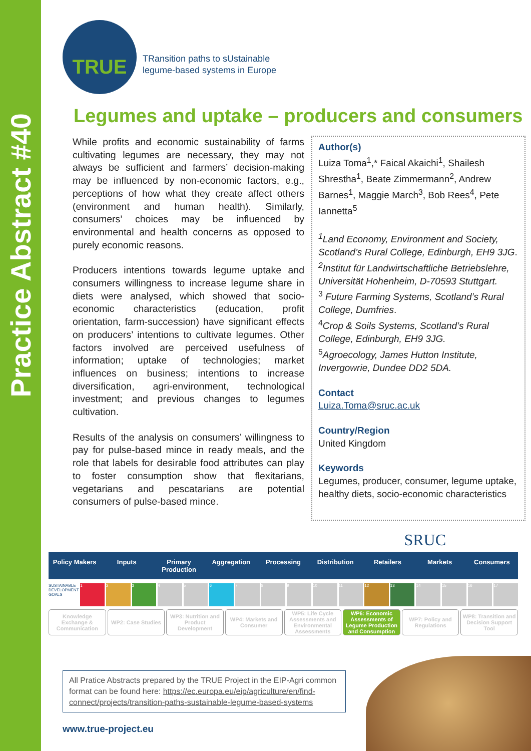Practice Abstract #40
TRUE
TRansition paths to sUstainable
legume-based systems in Europe
Legumes and uptake – producers and consumers
While profits and economic sustainability of farms cultivating legumes are necessary, they may not always be sufficient and farmers’ decision-making may be influenced by non-economic factors, e.g., perceptions of how what they create affect others (environment and human health). Similarly, consumers’ choices may be influenced by environmental and health concerns as opposed to purely economic reasons.
Producers intentions towards legume uptake and consumers willingness to increase legume share in diets were analysed, which showed that socio-economic characteristics (education, profit orientation, farm-succession) have significant effects on producers’ intentions to cultivate legumes. Other factors involved are perceived usefulness of information; uptake of technologies; market influences on business; intentions to increase diversification, agri-environment, technological investment; and previous changes to legumes cultivation.
Results of the analysis on consumers’ willingness to pay for pulse-based mince in ready meals, and the role that labels for desirable food attributes can play to foster consumption show that flexitarians, vegetarians and pescatarians are potential consumers of pulse-based mince.
Author(s)
Luiza Toma<sup>1</sup>,* Faical Akaichi<sup>1</sup>, Shailesh Shrestha<sup>1</sup>, Beate Zimmermann<sup>2</sup>, Andrew Barnes<sup>1</sup>, Maggie March<sup>3</sup>, Bob Rees<sup>4</sup>, Pete Iannetta<sup>5</sup>
<sup>1</sup> Land Economy, Environment and Society, Scotland’s Rural College, Edinburgh, EH9 3JG.
<sup>2</sup> Institut für Landwirtschaftliche Betriebslehre, Universität Hohenheim, D-70593 Stuttgart.
<sup>3</sup> Future Farming Systems, Scotland’s Rural College, Dumfries.
<sup>4</sup> Crop & Soils Systems, Scotland’s Rural College, Edinburgh, EH9 3JG.
<sup>5</sup> Agroecology, James Hutton Institute, Invergowrie, Dundee DD2 5DA.
Contact
Luiza.Toma@sruc.ac.uk
Country/Region
United Kingdom
Keywords
Legumes, producer, consumer, legume uptake, healthy diets, socio-economic characteristics
SRUC
Policy Makers Inputs Primary Production Aggregation Processing Distribution Retailers Markets Consumers
SUSTAINABLE DEVELOPMENT GOALS 1 2 3 4 5 6 7 8 9 10 11 12 13 14 15 16 17
Knowledge Exchange & Communication
WP2: Case Studies WP3: Nutrition and Product Development
WP4: Markets and Consumer WP5: Life Cycle Assessments and Environmental Assessments
WP6: Economic Assessments of Legume Production and Consumption
WP7: Policy and Regulations WP8: Transition and Decision Support Tool
All Pratice Abstracts prepared by the TRUE Project in the EIP-Agri common format can be found here: https://ec.europa.eu/eip/agriculture/en/find-connect/projects/transition-paths-sustainable-legume-based-systems
www.true-project.eu